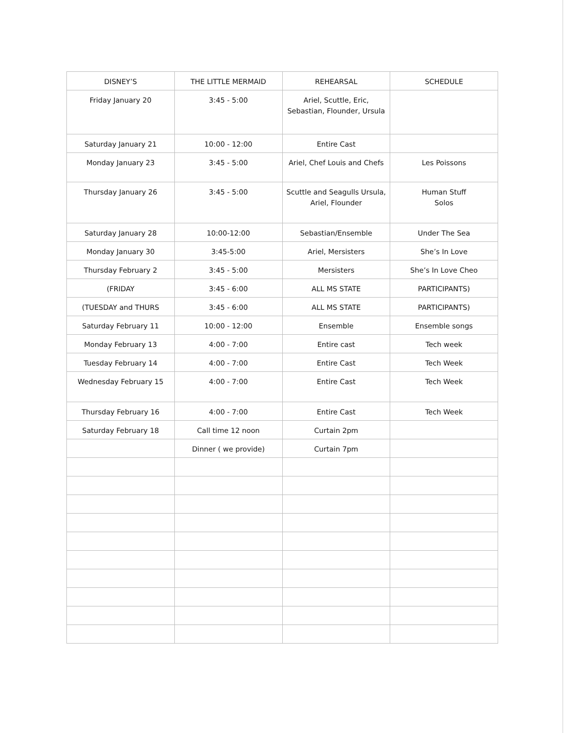| DISNEY’S | THE LITTLE MERMAID | REHEARSAL | SCHEDULE |
| --- | --- | --- | --- |
| Friday January 20 | 3:45 - 5:00 | Ariel, Scuttle, Eric, Sebastian, Flounder, Ursula | |
| Saturday January 21 | 10:00 - 12:00 | Entire Cast | |
| Monday January 23 | 3:45 - 5:00 | Ariel, Chef Louis and Chefs | Les Poissons |
| Thursday January 26 | 3:45 - 5:00 | Scuttle and Seagulls Ursula, Ariel, Flounder | Human Stuff Solos |
| Saturday January 28 | 10:00-12:00 | Sebastian/Ensemble | Under The Sea |
| Monday January 30 | 3:45-5:00 | Ariel, Mersisters | She’s In Love |
| Thursday February 2 | 3:45 - 5:00 | Mersisters | She’s In Love Cheo |
| (FRIDAY | 3:45 - 6:00 | ALL MS STATE | PARTICIPANTS) |
| (TUESDAY and THURS | 3:45 - 6:00 | ALL MS STATE | PARTICIPANTS) |
| Saturday February 11 | 10:00 - 12:00 | Ensemble | Ensemble songs |
| Monday February 13 | 4:00 - 7:00 | Entire cast | Tech week |
| Tuesday February 14 | 4:00 - 7:00 | Entire Cast | Tech Week |
| Wednesday February 15 | 4:00 - 7:00 | Entire Cast | Tech Week |
| Thursday February 16 | 4:00 - 7:00 | Entire Cast | Tech Week |
| Saturday February 18 | Call time 12 noon | Curtain 2pm | |
| | Dinner ( we provide) | Curtain 7pm | |